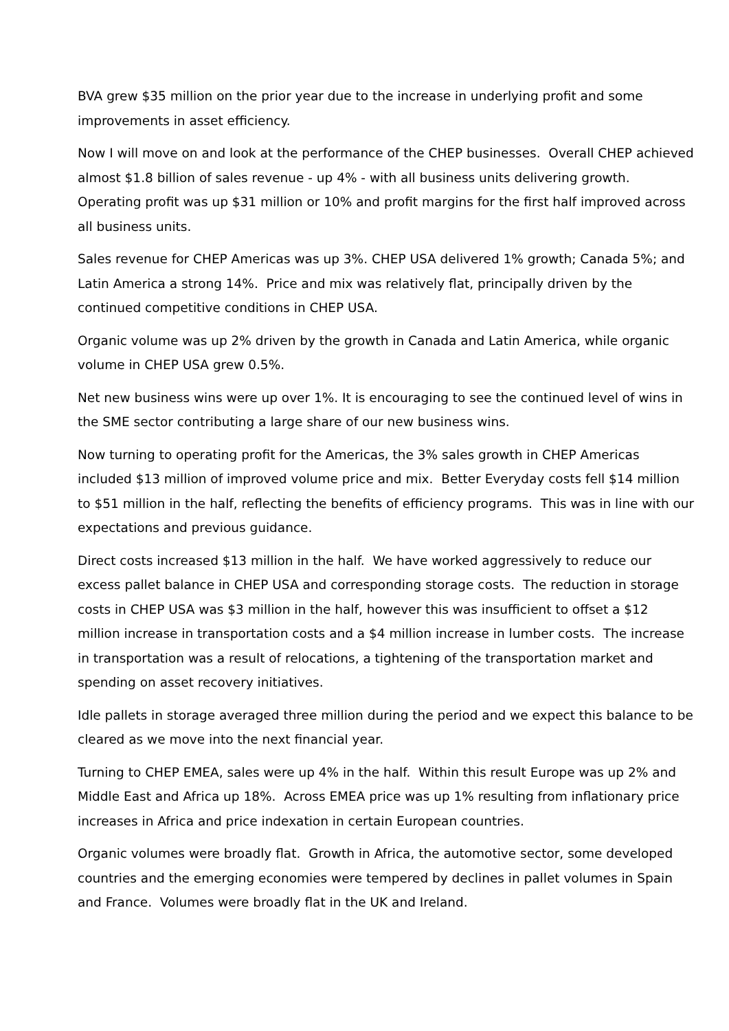BVA grew $35 million on the prior year due to the increase in underlying profit and some improvements in asset efficiency.
Now I will move on and look at the performance of the CHEP businesses. Overall CHEP achieved almost $1.8 billion of sales revenue - up 4% - with all business units delivering growth. Operating profit was up $31 million or 10% and profit margins for the first half improved across all business units.
Sales revenue for CHEP Americas was up 3%. CHEP USA delivered 1% growth; Canada 5%; and Latin America a strong 14%. Price and mix was relatively flat, principally driven by the continued competitive conditions in CHEP USA.
Organic volume was up 2% driven by the growth in Canada and Latin America, while organic volume in CHEP USA grew 0.5%.
Net new business wins were up over 1%. It is encouraging to see the continued level of wins in the SME sector contributing a large share of our new business wins.
Now turning to operating profit for the Americas, the 3% sales growth in CHEP Americas included $13 million of improved volume price and mix. Better Everyday costs fell $14 million to $51 million in the half, reflecting the benefits of efficiency programs. This was in line with our expectations and previous guidance.
Direct costs increased $13 million in the half. We have worked aggressively to reduce our excess pallet balance in CHEP USA and corresponding storage costs. The reduction in storage costs in CHEP USA was $3 million in the half, however this was insufficient to offset a $12 million increase in transportation costs and a $4 million increase in lumber costs. The increase in transportation was a result of relocations, a tightening of the transportation market and spending on asset recovery initiatives.
Idle pallets in storage averaged three million during the period and we expect this balance to be cleared as we move into the next financial year.
Turning to CHEP EMEA, sales were up 4% in the half. Within this result Europe was up 2% and Middle East and Africa up 18%. Across EMEA price was up 1% resulting from inflationary price increases in Africa and price indexation in certain European countries.
Organic volumes were broadly flat. Growth in Africa, the automotive sector, some developed countries and the emerging economies were tempered by declines in pallet volumes in Spain and France. Volumes were broadly flat in the UK and Ireland.